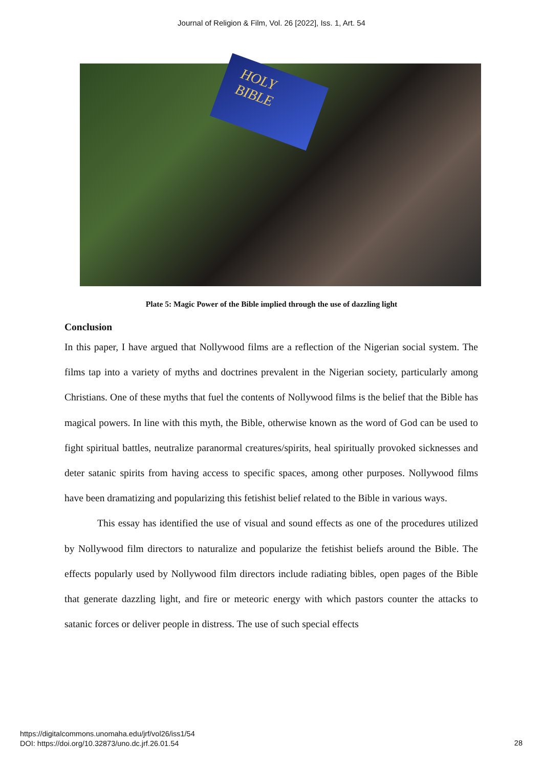Journal of Religion & Film, Vol. 26 [2022], Iss. 1, Art. 54
HOLY
BIBLE
Plate 5: Magic Power of the Bible implied through the use of dazzling light
Conclusion
In this paper, I have argued that Nollywood films are a reflection of the Nigerian social system. The films tap into a variety of myths and doctrines prevalent in the Nigerian society, particularly among Christians. One of these myths that fuel the contents of Nollywood films is the belief that the Bible has magical powers. In line with this myth, the Bible, otherwise known as the word of God can be used to fight spiritual battles, neutralize paranormal creatures/spirits, heal spiritually provoked sicknesses and deter satanic spirits from having access to specific spaces, among other purposes. Nollywood films have been dramatizing and popularizing this fetishist belief related to the Bible in various ways.
This essay has identified the use of visual and sound effects as one of the procedures utilized by Nollywood film directors to naturalize and popularize the fetishist beliefs around the Bible. The effects popularly used by Nollywood film directors include radiating bibles, open pages of the Bible that generate dazzling light, and fire or meteoric energy with which pastors counter the attacks to satanic forces or deliver people in distress. The use of such special effects
https://digitalcommons.unomaha.edu/jrf/vol26/iss1/54
DOI: https://doi.org/10.32873/uno.dc.jrf.26.01.54
28